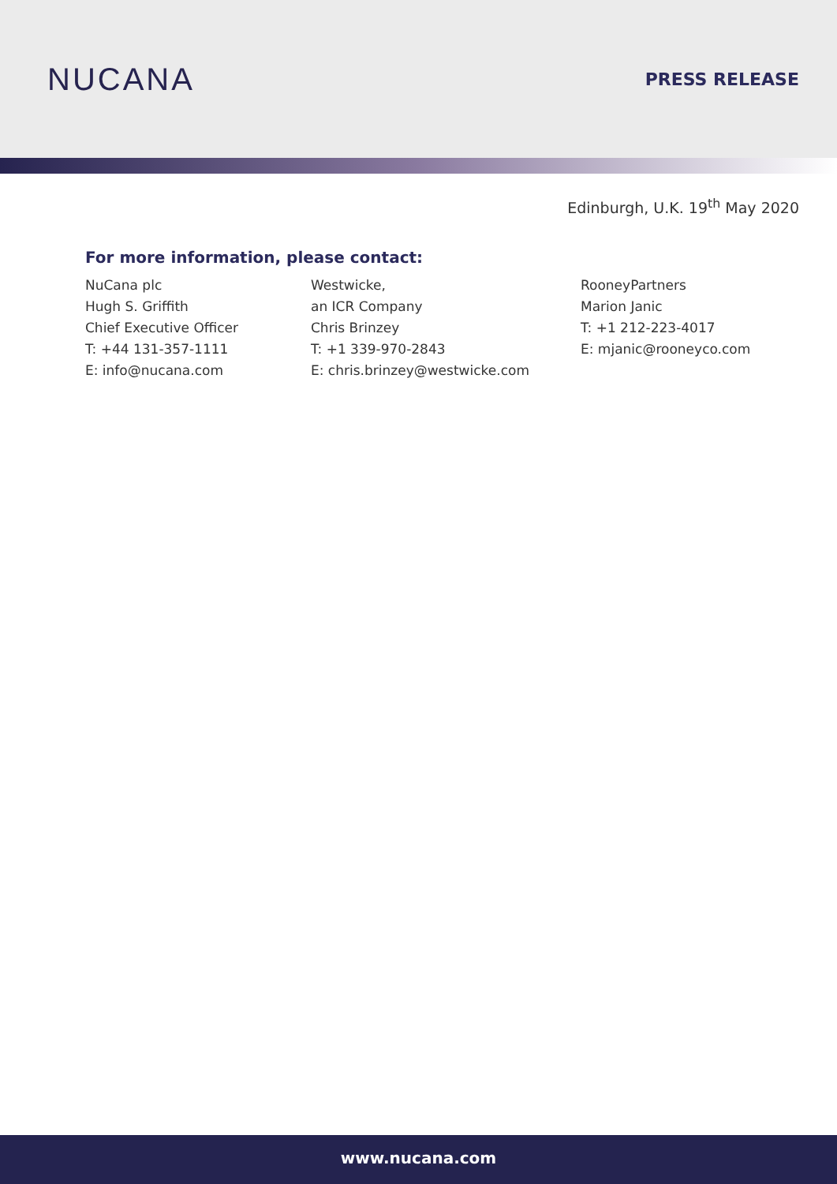NUCANA
PRESS RELEASE
Edinburgh, U.K. 19<sup>th</sup> May 2020
For more information, please contact:
NuCana plc
Hugh S. Griffith
Chief Executive Officer
T: +44 131-357-1111
E: info@nucana.com
Westwicke,
an ICR Company
Chris Brinzey
T: +1 339-970-2843
E: chris.brinzey@westwicke.com
RooneyPartners
Marion Janic
T: +1 212-223-4017
E: mjanic@rooneyco.com
www.nucana.com